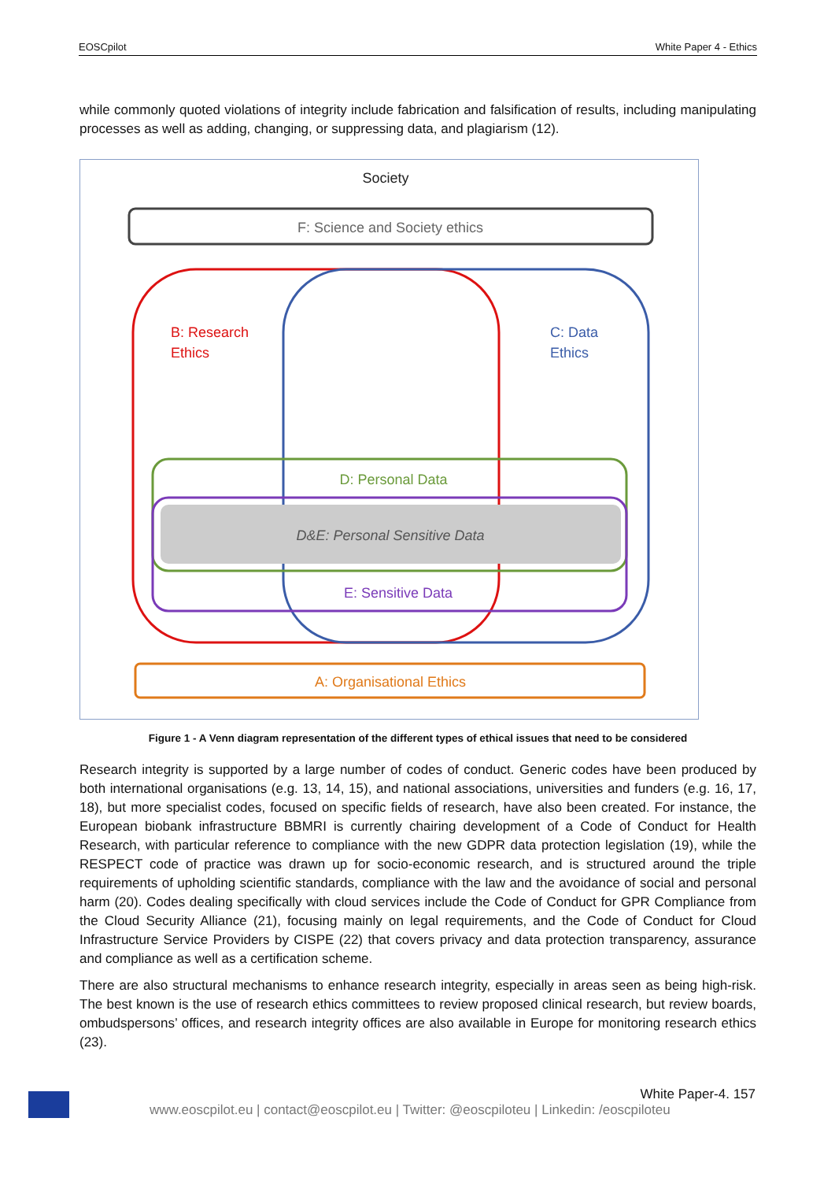EOSCpilot White Paper 4 - Ethics
while commonly quoted violations of integrity include fabrication and falsification of results, including manipulating processes as well as adding, changing, or suppressing data, and plagiarism (12).
Society
F: Science and Society ethics
B: Research
Ethics
C: Data
Ethics
D: Personal Data
D&E: Personal Sensitive Data
E: Sensitive Data
A: Organisational Ethics
Figure 1 - A Venn diagram representation of the different types of ethical issues that need to be considered
Research integrity is supported by a large number of codes of conduct. Generic codes have been produced by both international organisations (e.g. 13, 14, 15), and national associations, universities and funders (e.g. 16, 17, 18), but more specialist codes, focused on specific fields of research, have also been created. For instance, the European biobank infrastructure BBMRI is currently chairing development of a Code of Conduct for Health Research, with particular reference to compliance with the new GDPR data protection legislation (19), while the RESPECT code of practice was drawn up for socio-economic research, and is structured around the triple requirements of upholding scientific standards, compliance with the law and the avoidance of social and personal harm (20). Codes dealing specifically with cloud services include the Code of Conduct for GPR Compliance from the Cloud Security Alliance (21), focusing mainly on legal requirements, and the Code of Conduct for Cloud Infrastructure Service Providers by CISPE (22) that covers privacy and data protection transparency, assurance and compliance as well as a certification scheme.
There are also structural mechanisms to enhance research integrity, especially in areas seen as being high-risk. The best known is the use of research ethics committees to review proposed clinical research, but review boards, ombudspersons’ offices, and research integrity offices are also available in Europe for monitoring research ethics (23).
White Paper-4. 157
www.eoscpilot.eu | contact@eoscpilot.eu | Twitter: @eoscpiloteu | Linkedin: /eoscpiloteu